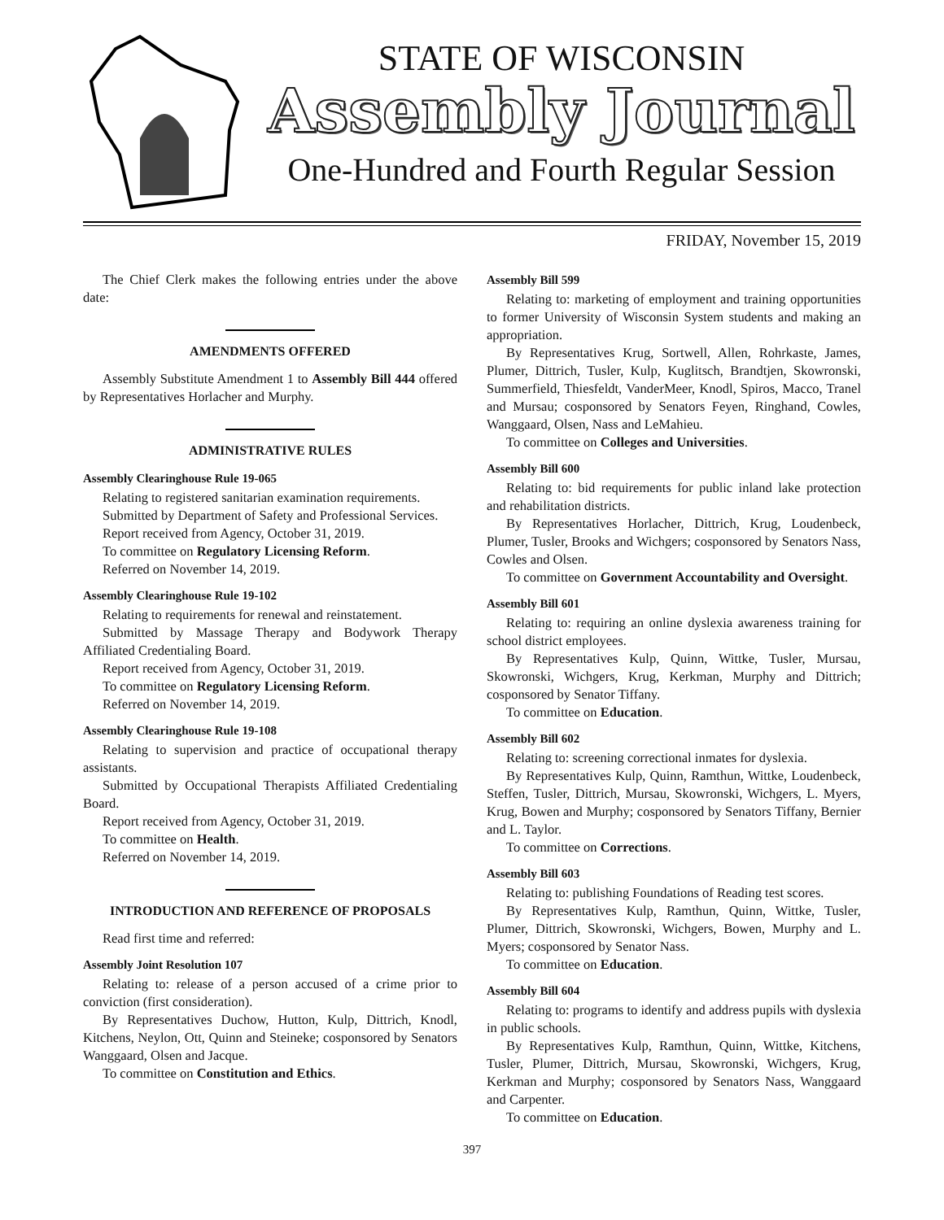STATE OF WISCONSIN
Assembly Journal
One-Hundred and Fourth Regular Session
FRIDAY, November 15, 2019
The Chief Clerk makes the following entries under the above date:
AMENDMENTS OFFERED
Assembly Substitute Amendment 1 to Assembly Bill 444 offered by Representatives Horlacher and Murphy.
ADMINISTRATIVE RULES
Assembly Clearinghouse Rule 19-065
Relating to registered sanitarian examination requirements.
Submitted by Department of Safety and Professional Services.
Report received from Agency, October 31, 2019.
To committee on Regulatory Licensing Reform.
Referred on November 14, 2019.
Assembly Clearinghouse Rule 19-102
Relating to requirements for renewal and reinstatement.
Submitted by Massage Therapy and Bodywork Therapy Affiliated Credentialing Board.
Report received from Agency, October 31, 2019.
To committee on Regulatory Licensing Reform.
Referred on November 14, 2019.
Assembly Clearinghouse Rule 19-108
Relating to supervision and practice of occupational therapy assistants.
Submitted by Occupational Therapists Affiliated Credentialing Board.
Report received from Agency, October 31, 2019.
To committee on Health.
Referred on November 14, 2019.
INTRODUCTION AND REFERENCE OF PROPOSALS
Read first time and referred:
Assembly Joint Resolution 107
Relating to: release of a person accused of a crime prior to conviction (first consideration).
By Representatives Duchow, Hutton, Kulp, Dittrich, Knodl, Kitchens, Neylon, Ott, Quinn and Steineke; cosponsored by Senators Wanggaard, Olsen and Jacque.
To committee on Constitution and Ethics.
Assembly Bill 599
Relating to: marketing of employment and training opportunities to former University of Wisconsin System students and making an appropriation.
By Representatives Krug, Sortwell, Allen, Rohrkaste, James, Plumer, Dittrich, Tusler, Kulp, Kuglitsch, Brandtjen, Skowronski, Summerfield, Thiesfeldt, VanderMeer, Knodl, Spiros, Macco, Tranel and Mursau; cosponsored by Senators Feyen, Ringhand, Cowles, Wanggaard, Olsen, Nass and LeMahieu.
To committee on Colleges and Universities.
Assembly Bill 600
Relating to: bid requirements for public inland lake protection and rehabilitation districts.
By Representatives Horlacher, Dittrich, Krug, Loudenbeck, Plumer, Tusler, Brooks and Wichgers; cosponsored by Senators Nass, Cowles and Olsen.
To committee on Government Accountability and Oversight.
Assembly Bill 601
Relating to: requiring an online dyslexia awareness training for school district employees.
By Representatives Kulp, Quinn, Wittke, Tusler, Mursau, Skowronski, Wichgers, Krug, Kerkman, Murphy and Dittrich; cosponsored by Senator Tiffany.
To committee on Education.
Assembly Bill 602
Relating to: screening correctional inmates for dyslexia.
By Representatives Kulp, Quinn, Ramthun, Wittke, Loudenbeck, Steffen, Tusler, Dittrich, Mursau, Skowronski, Wichgers, L. Myers, Krug, Bowen and Murphy; cosponsored by Senators Tiffany, Bernier and L. Taylor.
To committee on Corrections.
Assembly Bill 603
Relating to: publishing Foundations of Reading test scores.
By Representatives Kulp, Ramthun, Quinn, Wittke, Tusler, Plumer, Dittrich, Skowronski, Wichgers, Bowen, Murphy and L. Myers; cosponsored by Senator Nass.
To committee on Education.
Assembly Bill 604
Relating to: programs to identify and address pupils with dyslexia in public schools.
By Representatives Kulp, Ramthun, Quinn, Wittke, Kitchens, Tusler, Plumer, Dittrich, Mursau, Skowronski, Wichgers, Krug, Kerkman and Murphy; cosponsored by Senators Nass, Wanggaard and Carpenter.
To committee on Education.
397